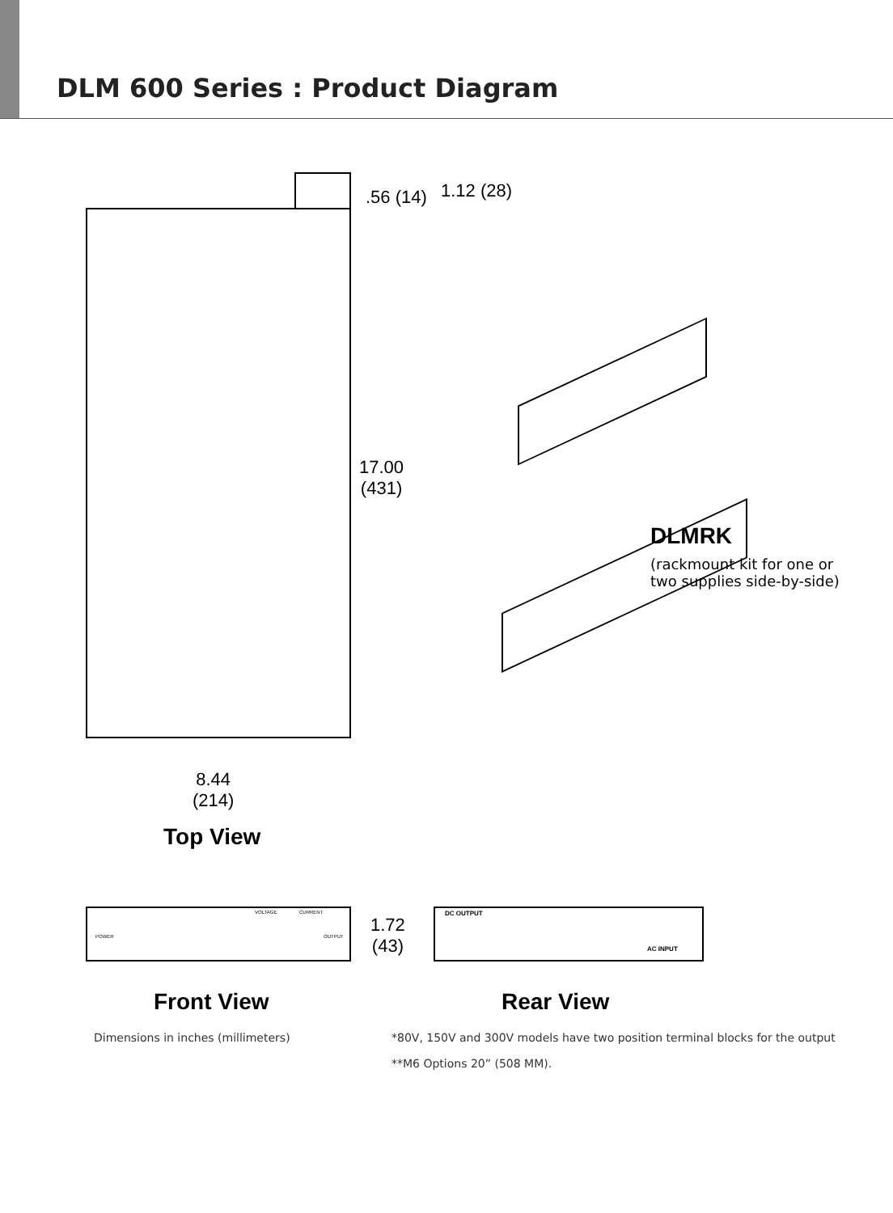DLM 600 Series : Product Diagram
.56 (14) 1.12 (28)
17.00
(431)
8.44
(214)
1.72
(43)
DLMRK
(rackmount kit for one or
two supplies side-by-side)
Top View
Front View Rear View
DC OUTPUT
AC INPUT
VOLTAGE CURRENT
POWER OUTPUT
Dimensions in inches (millimeters) *80V, 150V and 300V models have two position terminal blocks for the output
**M6 Options 20” (508 MM).